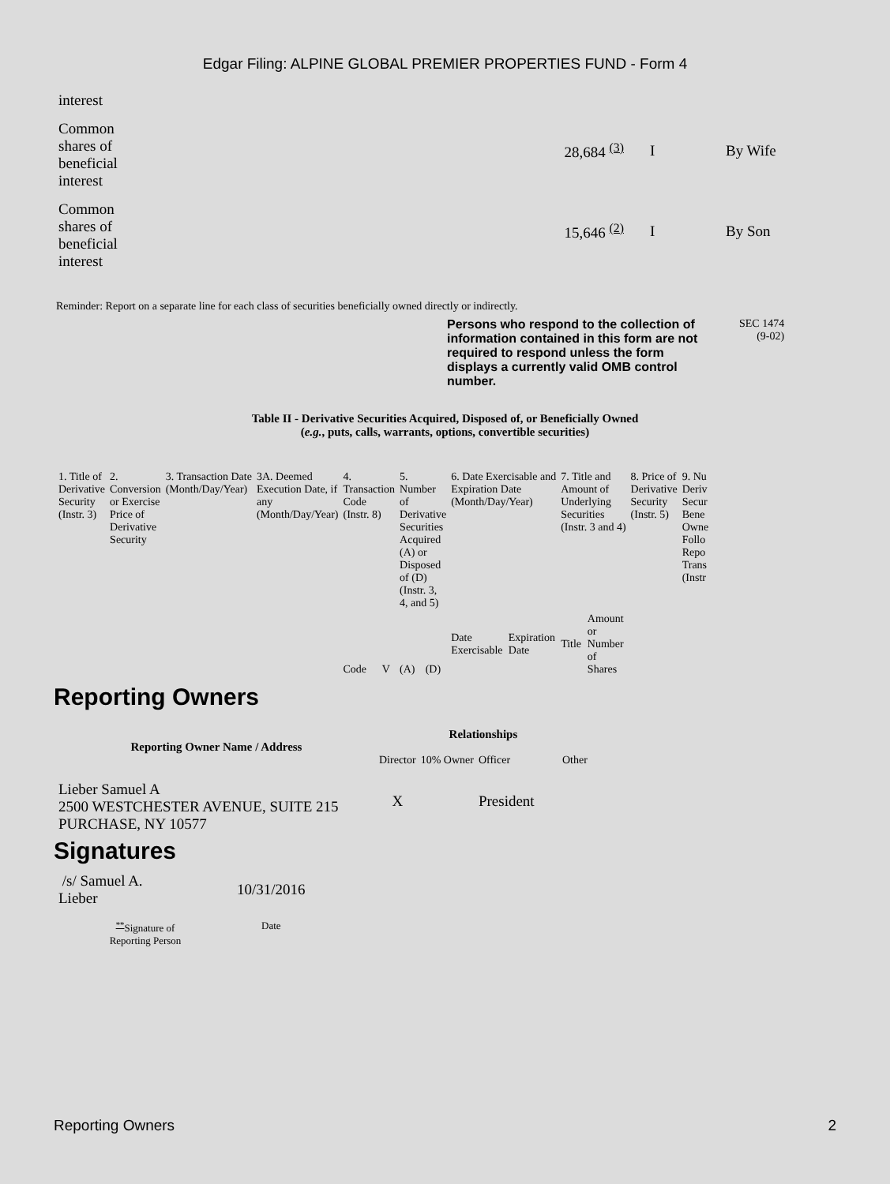Edgar Filing: ALPINE GLOBAL PREMIER PROPERTIES FUND - Form 4
| interest | | | |
| Common shares of beneficial interest | 28,684 <sup>(3)</sup> | I | By Wife |
| Common shares of beneficial interest | 15,646 <sup>(2)</sup> | I | By Son |
Reminder: Report on a separate line for each class of securities beneficially owned directly or indirectly.
Persons who respond to the collection of information contained in this form are not required to respond unless the form displays a currently valid OMB control number.
SEC 1474
(9-02)
Table II - Derivative Securities Acquired, Disposed of, or Beneficially Owned
(e.g., puts, calls, warrants, options, convertible securities)
| 1. Title of Derivative Security (Instr. 3) | 2. Conversion or Exercise Price of Derivative Security | 3. Transaction Date (Month/Day/Year) | 3A. Deemed Execution Date, if any (Month/Day/Year) | 4. Transaction Code (Instr. 8) | | 5. Number of Derivative Securities Acquired (A) or Disposed of (D) (Instr. 3, 4, and 5) | | 6. Date Exercisable and Expiration Date (Month/Day/Year) | | 7. Title and Amount of Underlying Securities (Instr. 3 and 4) | | 8. Price of Derivative Security (Instr. 5) | 9. Nu Deriv Secur Bene Owne Follo Repo Trans (Instr |
| --- | --- | --- | --- | --- | --- | --- | --- | --- | --- | --- | --- | --- | --- |
| | | | | Code | V | (A) | (D) | Date Exercisable | Expiration Date | Title | Amount or Number of Shares | | |
Reporting Owners
| Reporting Owner Name / Address | Relationships | | | |
| --- | --- | --- | --- | --- |
| | Director | 10% Owner | Officer | Other |
| Lieber Samuel A 2500 WESTCHESTER AVENUE, SUITE 215 PURCHASE, NY 10577 | X | | President | |
Signatures
| /s/ Samuel A. Lieber | 10/31/2016 |
| <sup>**</sup> Signature of Reporting Person | Date |
Reporting Owners 2